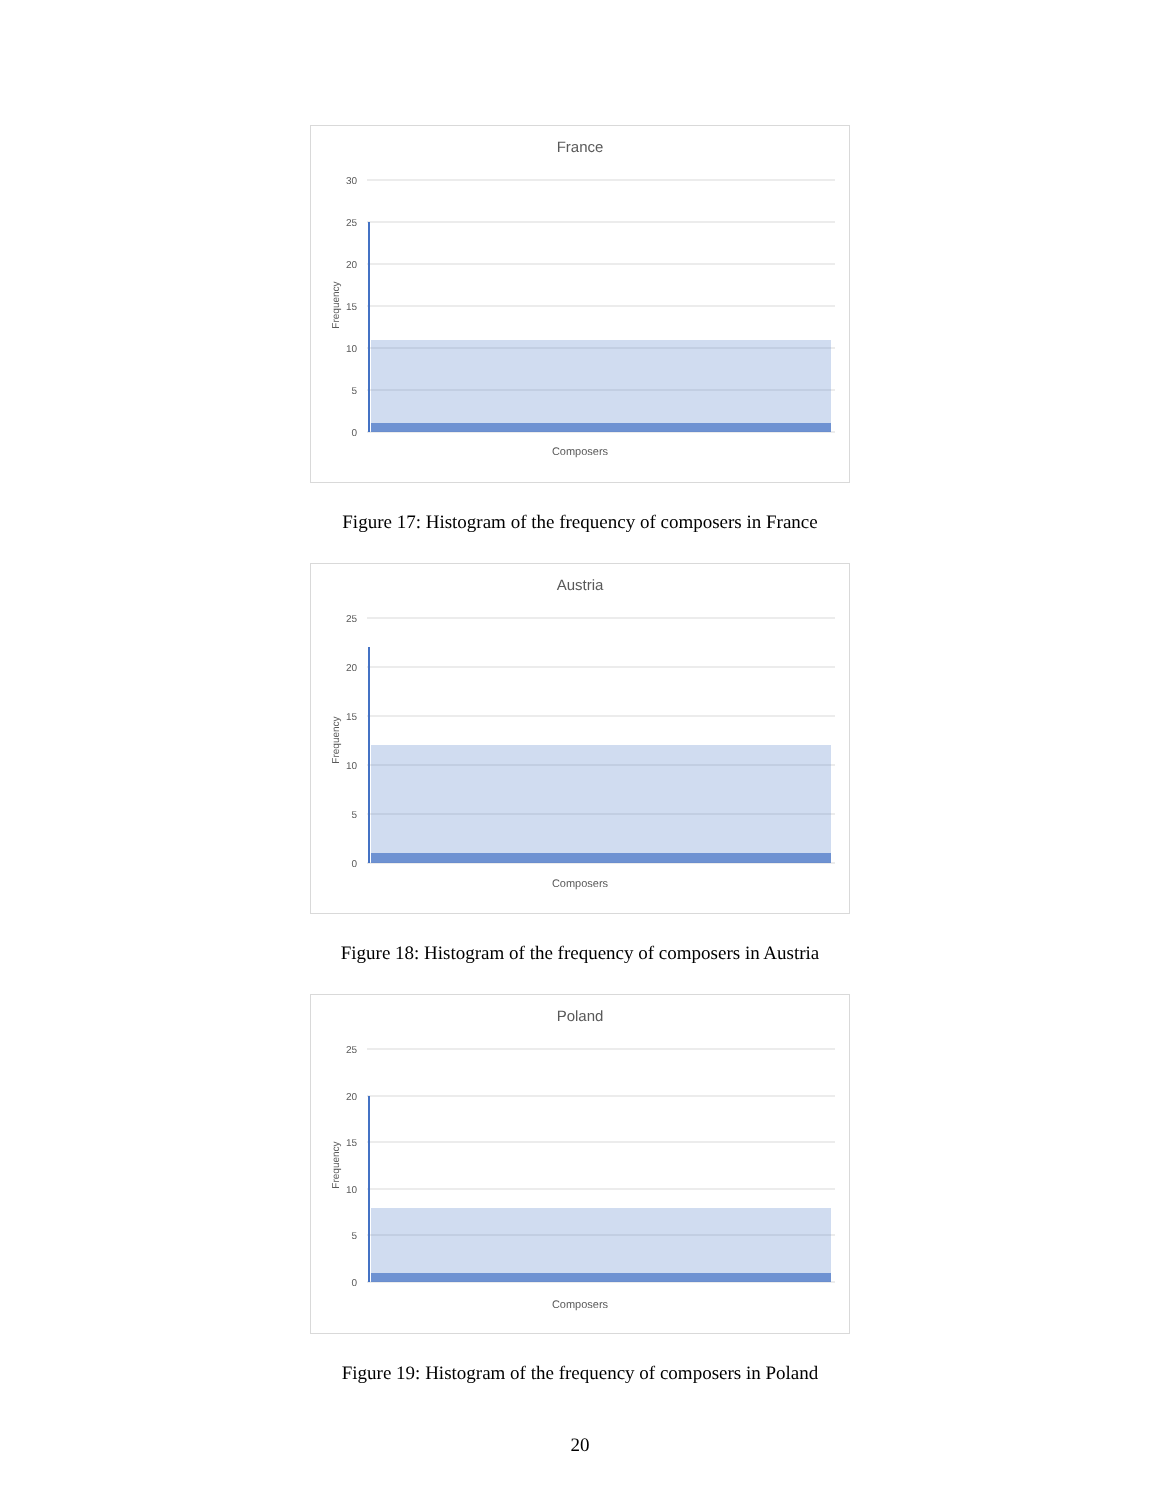France
30
25
20
15
10
5
0
Frequency
Composers
Figure 17: Histogram of the frequency of composers in France
Austria
25
20
15
10
5
0
Frequency
Composers
Figure 18: Histogram of the frequency of composers in Austria
Poland
25
20
15
10
5
0
Frequency
Composers
Figure 19: Histogram of the frequency of composers in Poland
20